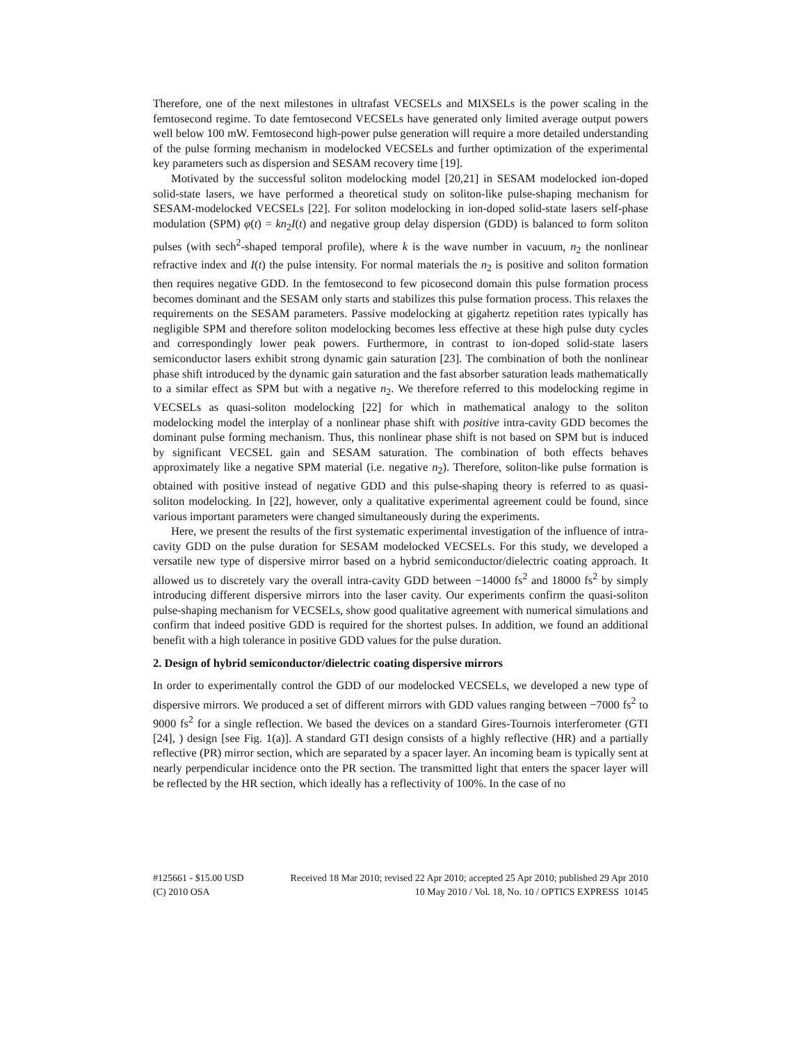Therefore, one of the next milestones in ultrafast VECSELs and MIXSELs is the power scaling in the femtosecond regime. To date femtosecond VECSELs have generated only limited average output powers well below 100 mW. Femtosecond high-power pulse generation will require a more detailed understanding of the pulse forming mechanism in modelocked VECSELs and further optimization of the experimental key parameters such as dispersion and SESAM recovery time [19].
Motivated by the successful soliton modelocking model [20,21] in SESAM modelocked ion-doped solid-state lasers, we have performed a theoretical study on soliton-like pulse-shaping mechanism for SESAM-modelocked VECSELs [22]. For soliton modelocking in ion-doped solid-state lasers self-phase modulation (SPM) φ(t) = kn<sub>2</sub>I(t) and negative group delay dispersion (GDD) is balanced to form soliton pulses (with sech<sup>2</sup>-shaped temporal profile), where k is the wave number in vacuum, n<sub>2</sub> the nonlinear refractive index and I(t) the pulse intensity. For normal materials the n<sub>2</sub> is positive and soliton formation then requires negative GDD. In the femtosecond to few picosecond domain this pulse formation process becomes dominant and the SESAM only starts and stabilizes this pulse formation process. This relaxes the requirements on the SESAM parameters. Passive modelocking at gigahertz repetition rates typically has negligible SPM and therefore soliton modelocking becomes less effective at these high pulse duty cycles and correspondingly lower peak powers. Furthermore, in contrast to ion-doped solid-state lasers semiconductor lasers exhibit strong dynamic gain saturation [23]. The combination of both the nonlinear phase shift introduced by the dynamic gain saturation and the fast absorber saturation leads mathematically to a similar effect as SPM but with a negative n<sub>2</sub>. We therefore referred to this modelocking regime in VECSELs as quasi-soliton modelocking [22] for which in mathematical analogy to the soliton modelocking model the interplay of a nonlinear phase shift with positive intra-cavity GDD becomes the dominant pulse forming mechanism. Thus, this nonlinear phase shift is not based on SPM but is induced by significant VECSEL gain and SESAM saturation. The combination of both effects behaves approximately like a negative SPM material (i.e. negative n<sub>2</sub>). Therefore, soliton-like pulse formation is obtained with positive instead of negative GDD and this pulse-shaping theory is referred to as quasi-soliton modelocking. In [22], however, only a qualitative experimental agreement could be found, since various important parameters were changed simultaneously during the experiments.
Here, we present the results of the first systematic experimental investigation of the influence of intra-cavity GDD on the pulse duration for SESAM modelocked VECSELs. For this study, we developed a versatile new type of dispersive mirror based on a hybrid semiconductor/dielectric coating approach. It allowed us to discretely vary the overall intra-cavity GDD between −14000 fs<sup>2</sup> and 18000 fs<sup>2</sup> by simply introducing different dispersive mirrors into the laser cavity. Our experiments confirm the quasi-soliton pulse-shaping mechanism for VECSELs, show good qualitative agreement with numerical simulations and confirm that indeed positive GDD is required for the shortest pulses. In addition, we found an additional benefit with a high tolerance in positive GDD values for the pulse duration.
2. Design of hybrid semiconductor/dielectric coating dispersive mirrors
In order to experimentally control the GDD of our modelocked VECSELs, we developed a new type of dispersive mirrors. We produced a set of different mirrors with GDD values ranging between −7000 fs<sup>2</sup> to 9000 fs<sup>2</sup> for a single reflection. We based the devices on a standard Gires-Tournois interferometer (GTI [24], ) design [see Fig. 1(a)]. A standard GTI design consists of a highly reflective (HR) and a partially reflective (PR) mirror section, which are separated by a spacer layer. An incoming beam is typically sent at nearly perpendicular incidence onto the PR section. The transmitted light that enters the spacer layer will be reflected by the HR section, which ideally has a reflectivity of 100%. In the case of no
#125661 - $15.00 USD Received 18 Mar 2010; revised 22 Apr 2010; accepted 25 Apr 2010; published 29 Apr 2010
(C) 2010 OSA 10 May 2010 / Vol. 18, No. 10 / OPTICS EXPRESS 10145